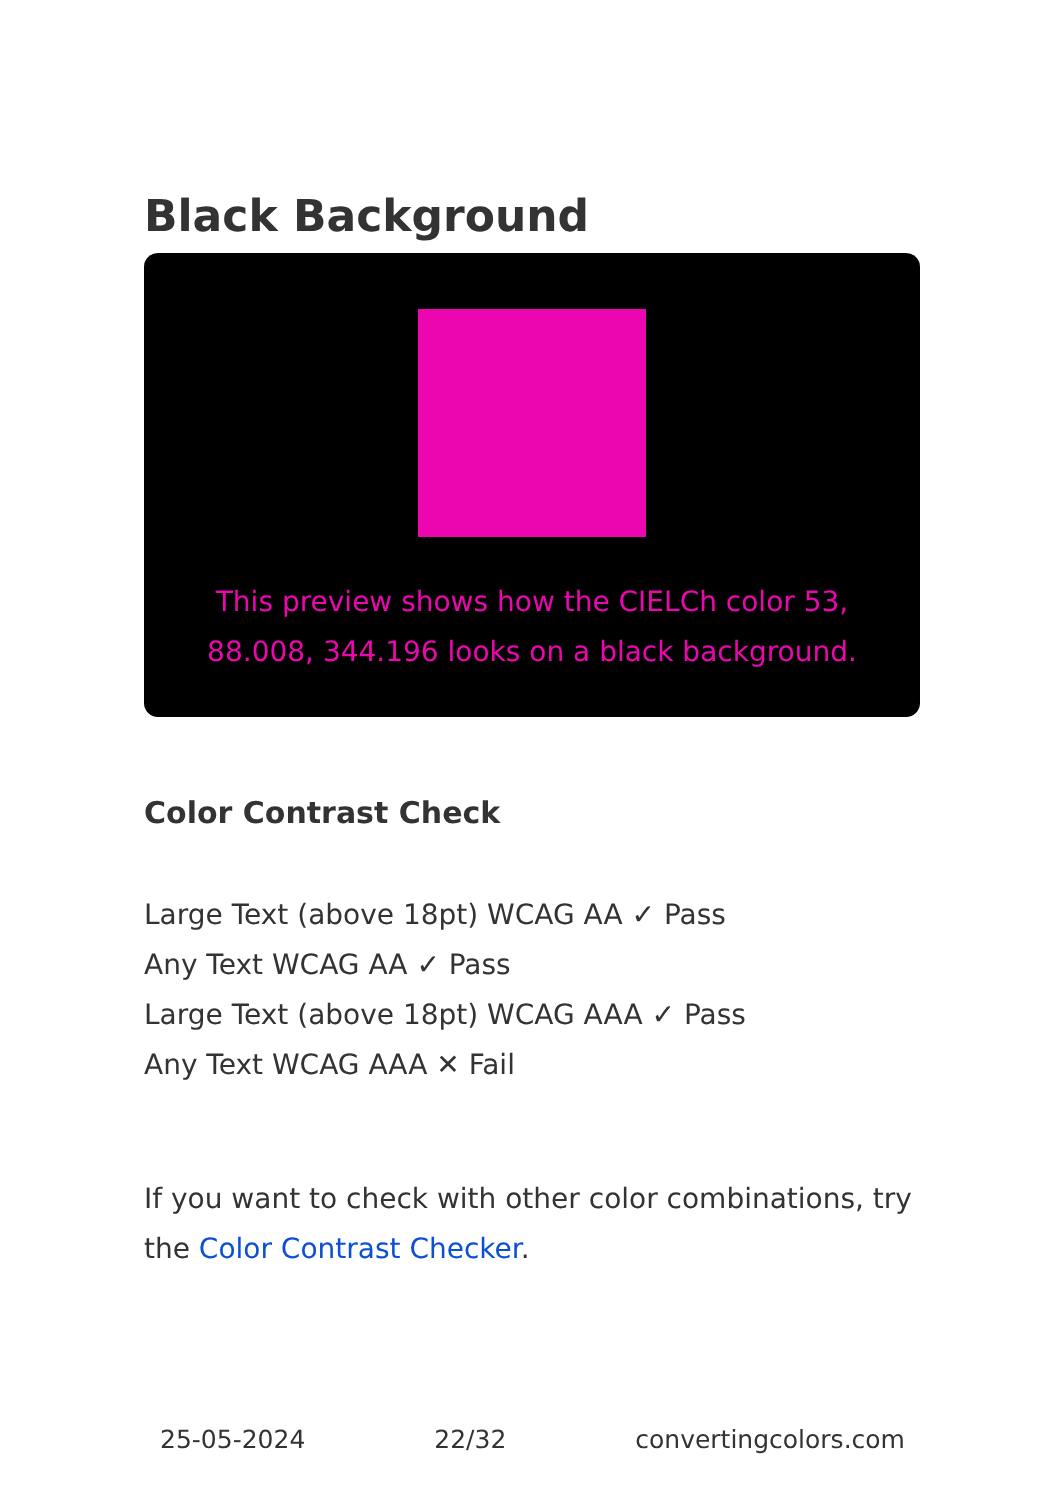Black Background
This preview shows how the CIELCh color 53, 88.008, 344.196 looks on a black background.
Color Contrast Check
Large Text (above 18pt) WCAG AA ✓ Pass
Any Text WCAG AA ✓ Pass
Large Text (above 18pt) WCAG AAA ✓ Pass
Any Text WCAG AAA ✕ Fail
If you want to check with other color combinations, try the Color Contrast Checker.
25-05-2024 22/32 convertingcolors.com